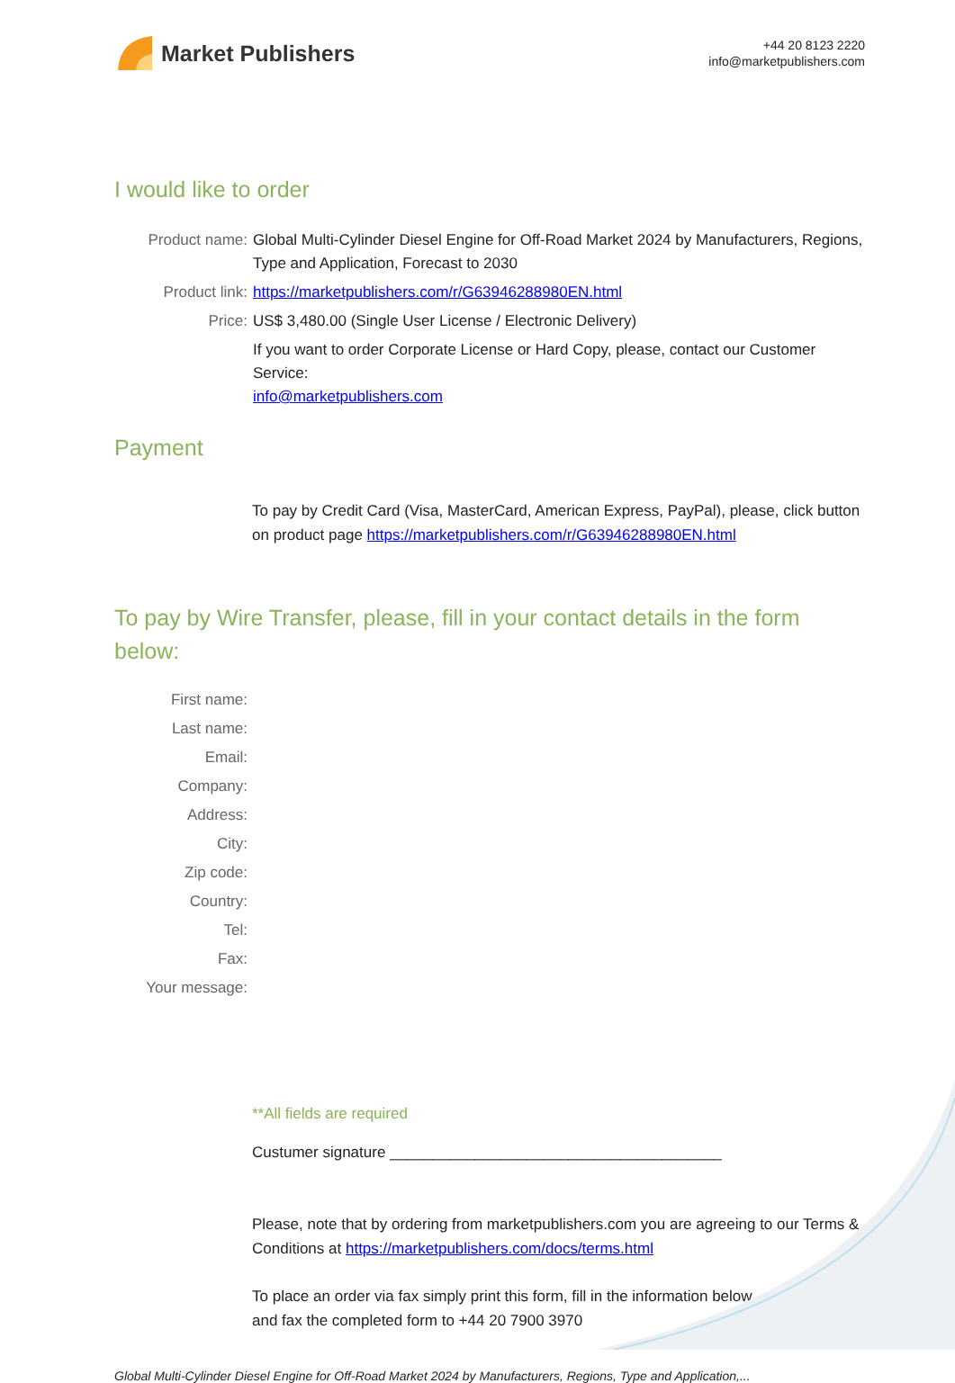Market Publishers
+44 20 8123 2220
info@marketpublishers.com
I would like to order
| Product name: | Global Multi-Cylinder Diesel Engine for Off-Road Market 2024 by Manufacturers, Regions, Type and Application, Forecast to 2030 |
| Product link: | https://marketpublishers.com/r/G63946288980EN.html |
| Price: | US$ 3,480.00 (Single User License / Electronic Delivery) |
| | If you want to order Corporate License or Hard Copy, please, contact our Customer Service: info@marketpublishers.com |
Payment
To pay by Credit Card (Visa, MasterCard, American Express, PayPal), please, click button on product page https://marketpublishers.com/r/G63946288980EN.html
To pay by Wire Transfer, please, fill in your contact details in the form below:
| First name: | |
| Last name: | |
| Email: | |
| Company: | |
| Address: | |
| City: | |
| Zip code: | |
| Country: | |
| Tel: | |
| Fax: | |
| Your message: | |
**All fields are required
Custumer signature _______________________________________
Please, note that by ordering from marketpublishers.com you are agreeing to our Terms & Conditions at https://marketpublishers.com/docs/terms.html
To place an order via fax simply print this form, fill in the information below
and fax the completed form to +44 20 7900 3970
Global Multi-Cylinder Diesel Engine for Off-Road Market 2024 by Manufacturers, Regions, Type and Application,...